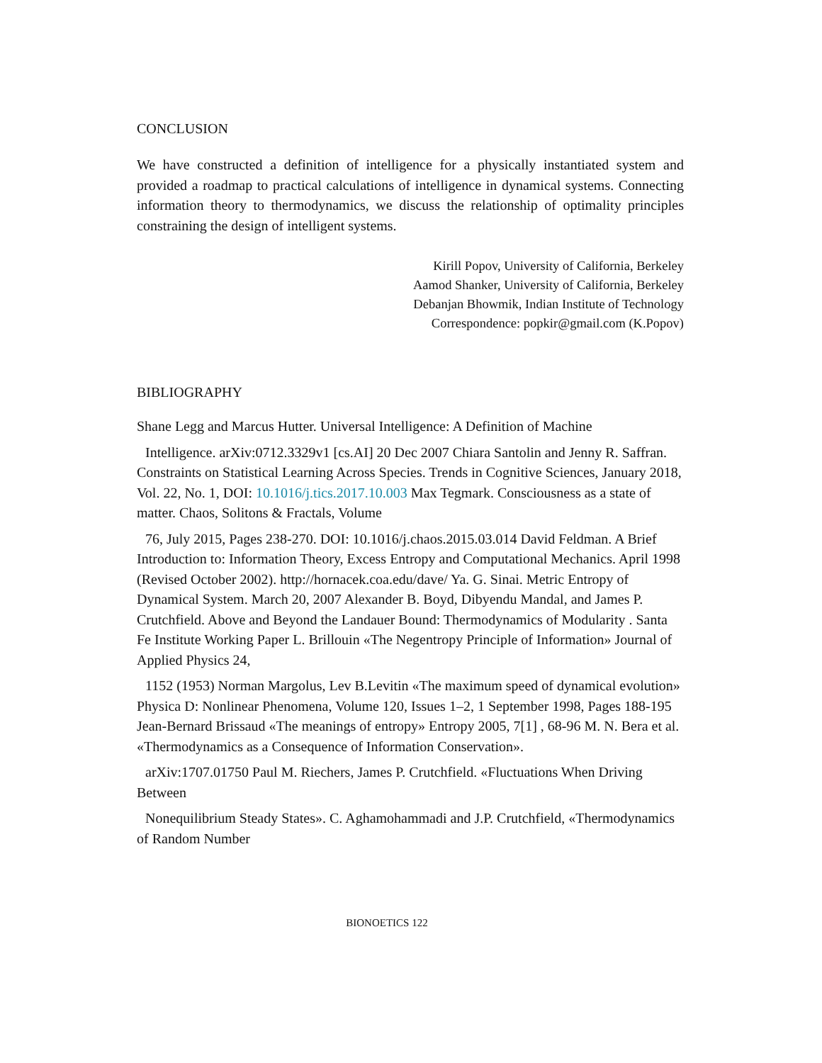CONCLUSION
We have constructed a definition of intelligence for a physically instantiated system and provided a roadmap to practical calculations of intelligence in dynamical systems. Connecting information theory to thermodynamics, we discuss the relationship of optimality principles constraining the design of intelligent systems.
Kirill Popov, University of California, Berkeley
Aamod Shanker, University of California, Berkeley
Debanjan Bhowmik, Indian Institute of Technology
Correspondence: popkir@gmail.com (K.Popov)
BIBLIOGRAPHY
Shane Legg and Marcus Hutter. Universal Intelligence: A Definition of Machine
Intelligence. arXiv:0712.3329v1 [cs.AI] 20 Dec 2007 Chiara Santolin and Jenny R. Saffran. Constraints on Statistical Learning Across Species. Trends in Cognitive Sciences, January 2018, Vol. 22, No. 1, DOI: 10.1016/j.tics.2017.10.003 Max Tegmark. Consciousness as a state of matter. Chaos, Solitons & Fractals, Volume
76, July 2015, Pages 238-270. DOI: 10.1016/j.chaos.2015.03.014 David Feldman. A Brief Introduction to: Information Theory, Excess Entropy and Computational Mechanics. April 1998 (Revised October 2002). http://hornacek.coa.edu/dave/ Ya. G. Sinai. Metric Entropy of Dynamical System. March 20, 2007 Alexander B. Boyd, Dibyendu Mandal, and James P. Crutchfield. Above and Beyond the Landauer Bound: Thermodynamics of Modularity . Santa Fe Institute Working Paper L. Brillouin «The Negentropy Principle of Information» Journal of Applied Physics 24,
1152 (1953) Norman Margolus, Lev B.Levitin «The maximum speed of dynamical evolution» Physica D: Nonlinear Phenomena, Volume 120, Issues 1–2, 1 September 1998, Pages 188-195 Jean-Bernard Brissaud «The meanings of entropy» Entropy 2005, 7[1] , 68-96 M. N. Bera et al. «Thermodynamics as a Consequence of Information Conservation».
arXiv:1707.01750 Paul M. Riechers, James P. Crutchfield. «Fluctuations When Driving Between
Nonequilibrium Steady States». C. Aghamohammadi and J.P. Crutchfield, «Thermodynamics of Random Number
BIONOETICS 122